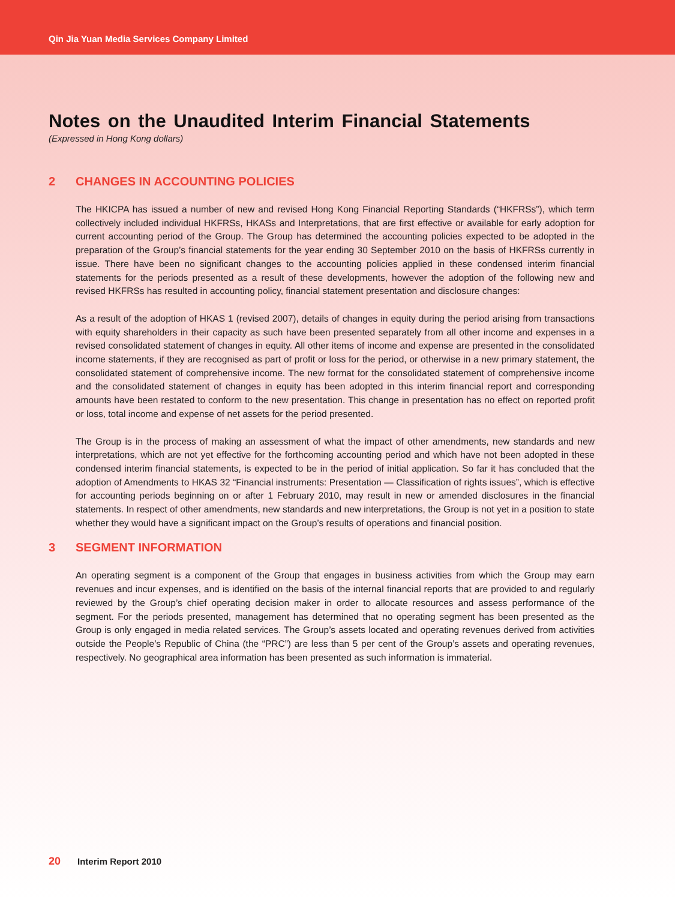Qin Jia Yuan Media Services Company Limited
Notes on the Unaudited Interim Financial Statements
(Expressed in Hong Kong dollars)
2 CHANGES IN ACCOUNTING POLICIES
The HKICPA has issued a number of new and revised Hong Kong Financial Reporting Standards (“HKFRSs”), which term collectively included individual HKFRSs, HKASs and Interpretations, that are first effective or available for early adoption for current accounting period of the Group. The Group has determined the accounting policies expected to be adopted in the preparation of the Group’s financial statements for the year ending 30 September 2010 on the basis of HKFRSs currently in issue. There have been no significant changes to the accounting policies applied in these condensed interim financial statements for the periods presented as a result of these developments, however the adoption of the following new and revised HKFRSs has resulted in accounting policy, financial statement presentation and disclosure changes:
As a result of the adoption of HKAS 1 (revised 2007), details of changes in equity during the period arising from transactions with equity shareholders in their capacity as such have been presented separately from all other income and expenses in a revised consolidated statement of changes in equity. All other items of income and expense are presented in the consolidated income statements, if they are recognised as part of profit or loss for the period, or otherwise in a new primary statement, the consolidated statement of comprehensive income. The new format for the consolidated statement of comprehensive income and the consolidated statement of changes in equity has been adopted in this interim financial report and corresponding amounts have been restated to conform to the new presentation. This change in presentation has no effect on reported profit or loss, total income and expense of net assets for the period presented.
The Group is in the process of making an assessment of what the impact of other amendments, new standards and new interpretations, which are not yet effective for the forthcoming accounting period and which have not been adopted in these condensed interim financial statements, is expected to be in the period of initial application. So far it has concluded that the adoption of Amendments to HKAS 32 “Financial instruments: Presentation — Classification of rights issues”, which is effective for accounting periods beginning on or after 1 February 2010, may result in new or amended disclosures in the financial statements. In respect of other amendments, new standards and new interpretations, the Group is not yet in a position to state whether they would have a significant impact on the Group’s results of operations and financial position.
3 SEGMENT INFORMATION
An operating segment is a component of the Group that engages in business activities from which the Group may earn revenues and incur expenses, and is identified on the basis of the internal financial reports that are provided to and regularly reviewed by the Group’s chief operating decision maker in order to allocate resources and assess performance of the segment. For the periods presented, management has determined that no operating segment has been presented as the Group is only engaged in media related services. The Group’s assets located and operating revenues derived from activities outside the People’s Republic of China (the “PRC”) are less than 5 per cent of the Group’s assets and operating revenues, respectively. No geographical area information has been presented as such information is immaterial.
20 Interim Report 2010